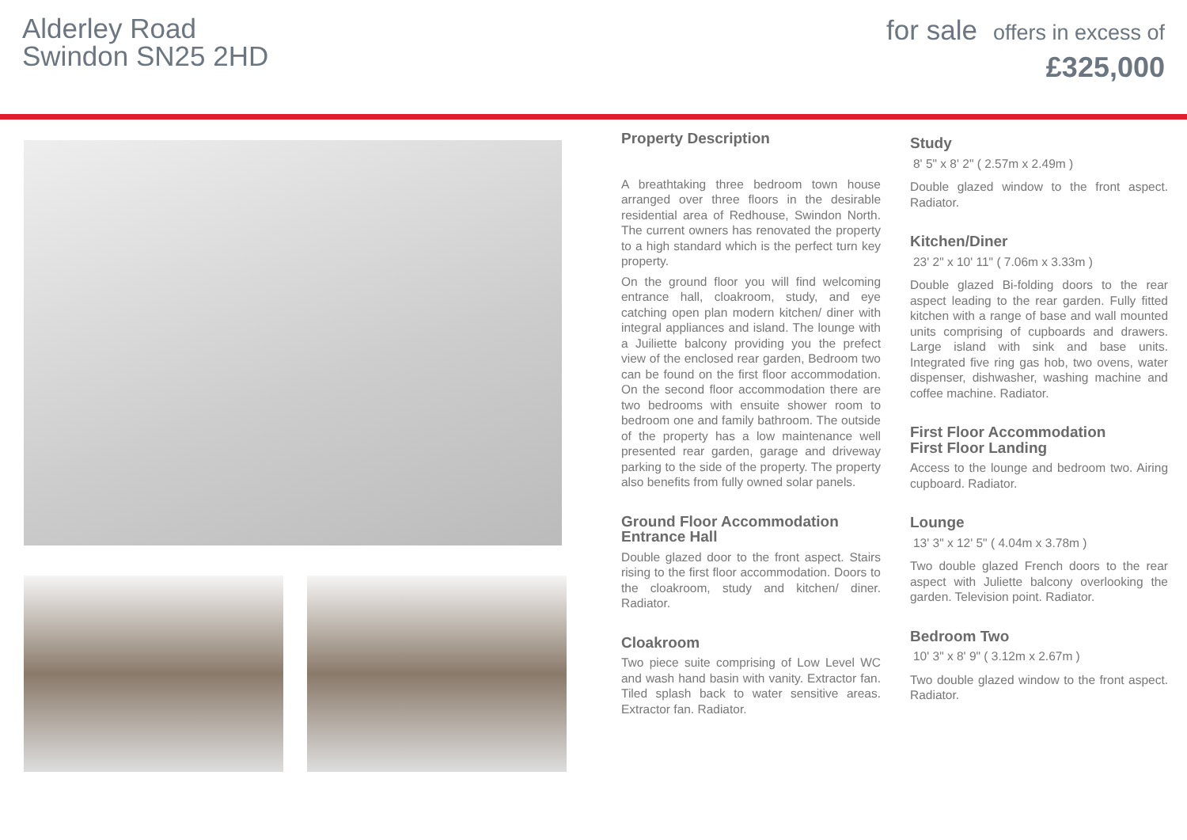Alderley Road
Swindon SN25 2HD
for sale offers in excess of
£325,000
Property Description
A breathtaking three bedroom town house arranged over three floors in the desirable residential area of Redhouse, Swindon North. The current owners has renovated the property to a high standard which is the perfect turn key property.
On the ground floor you will find welcoming entrance hall, cloakroom, study, and eye catching open plan modern kitchen/ diner with integral appliances and island. The lounge with a Juiliette balcony providing you the prefect view of the enclosed rear garden, Bedroom two can be found on the first floor accommodation. On the second floor accommodation there are two bedrooms with ensuite shower room to bedroom one and family bathroom. The outside of the property has a low maintenance well presented rear garden, garage and driveway parking to the side of the property. The property also benefits from fully owned solar panels.
Ground Floor Accommodation
Entrance Hall
Double glazed door to the front aspect. Stairs rising to the first floor accommodation. Doors to the cloakroom, study and kitchen/ diner. Radiator.
Cloakroom
Two piece suite comprising of Low Level WC and wash hand basin with vanity. Extractor fan. Tiled splash back to water sensitive areas. Extractor fan. Radiator.
Study
8' 5" x 8' 2" ( 2.57m x 2.49m )
Double glazed window to the front aspect. Radiator.
Kitchen/Diner
23' 2" x 10' 11" ( 7.06m x 3.33m )
Double glazed Bi-folding doors to the rear aspect leading to the rear garden. Fully fitted kitchen with a range of base and wall mounted units comprising of cupboards and drawers. Large island with sink and base units. Integrated five ring gas hob, two ovens, water dispenser, dishwasher, washing machine and coffee machine. Radiator.
First Floor Accommodation
First Floor Landing
Access to the lounge and bedroom two. Airing cupboard. Radiator.
Lounge
13' 3" x 12' 5" ( 4.04m x 3.78m )
Two double glazed French doors to the rear aspect with Juliette balcony overlooking the garden. Television point. Radiator.
Bedroom Two
10' 3" x 8' 9" ( 3.12m x 2.67m )
Two double glazed window to the front aspect. Radiator.